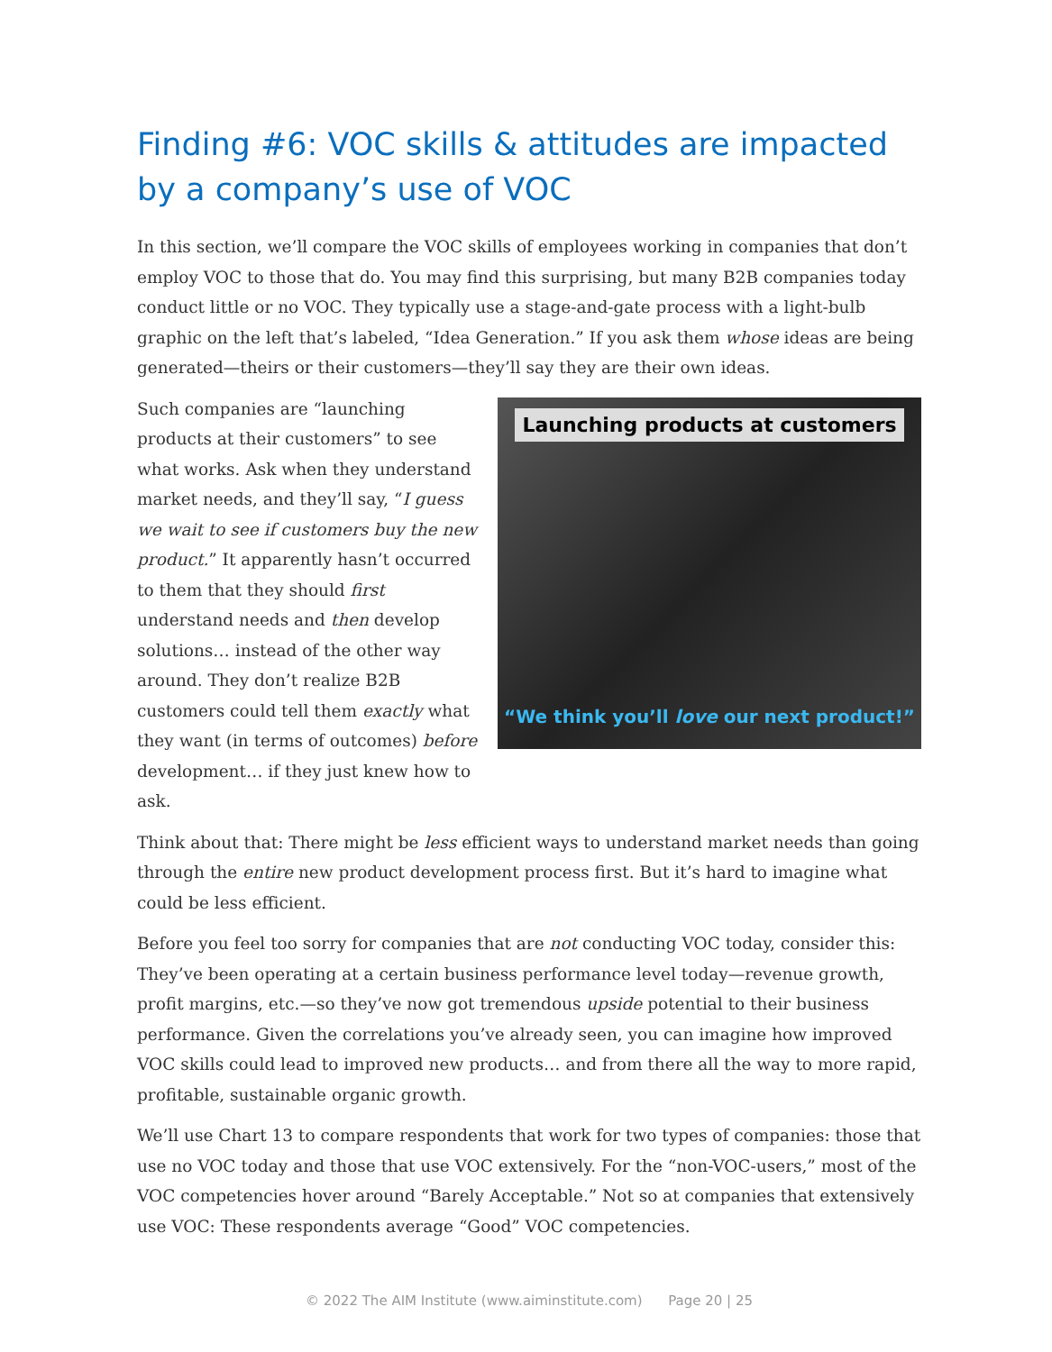Finding #6: VOC skills & attitudes are impacted by a company’s use of VOC
In this section, we’ll compare the VOC skills of employees working in companies that don’t employ VOC to those that do. You may find this surprising, but many B2B companies today conduct little or no VOC. They typically use a stage-and-gate process with a light-bulb graphic on the left that’s labeled, “Idea Generation.” If you ask them whose ideas are being generated—theirs or their customers—they’ll say they are their own ideas.
Such companies are “launching products at their customers” to see what works. Ask when they understand market needs, and they’ll say, “I guess we wait to see if customers buy the new product.” It apparently hasn’t occurred to them that they should first understand needs and then develop solutions… instead of the other way around. They don’t realize B2B customers could tell them exactly what they want (in terms of outcomes) before development… if they just knew how to ask.
Launching products at customers
“We think you’ll love our next product!”
Think about that: There might be less efficient ways to understand market needs than going through the entire new product development process first. But it’s hard to imagine what could be less efficient.
Before you feel too sorry for companies that are not conducting VOC today, consider this: They’ve been operating at a certain business performance level today—revenue growth, profit margins, etc.—so they’ve now got tremendous upside potential to their business performance. Given the correlations you’ve already seen, you can imagine how improved VOC skills could lead to improved new products… and from there all the way to more rapid, profitable, sustainable organic growth.
We’ll use Chart 13 to compare respondents that work for two types of companies: those that use no VOC today and those that use VOC extensively. For the “non-VOC-users,” most of the VOC competencies hover around “Barely Acceptable.” Not so at companies that extensively use VOC: These respondents average “Good” VOC competencies.
© 2022 The AIM Institute (www.aiminstitute.com) Page 20 | 25